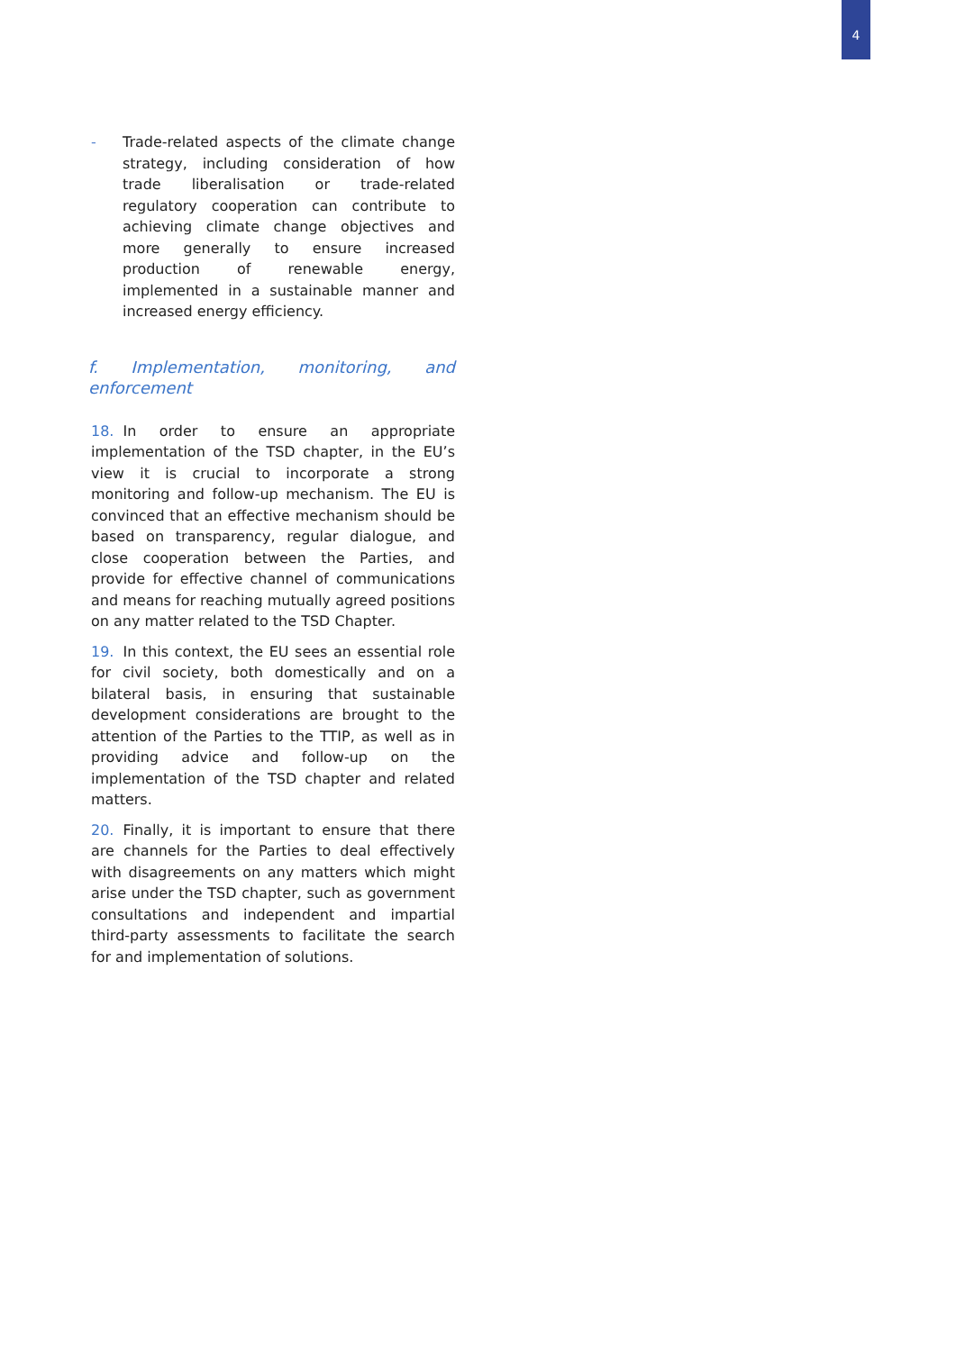4
- Trade-related aspects of the climate change strategy, including consideration of how trade liberalisation or trade-related regulatory cooperation can contribute to achieving climate change objectives and more generally to ensure increased production of renewable energy, implemented in a sustainable manner and increased energy efficiency.
f. Implementation, monitoring, and enforcement
18. In order to ensure an appropriate implementation of the TSD chapter, in the EU’s view it is crucial to incorporate a strong monitoring and follow-up mechanism. The EU is convinced that an effective mechanism should be based on transparency, regular dialogue, and close cooperation between the Parties, and provide for effective channel of communications and means for reaching mutually agreed positions on any matter related to the TSD Chapter.
19. In this context, the EU sees an essential role for civil society, both domestically and on a bilateral basis, in ensuring that sustainable development considerations are brought to the attention of the Parties to the TTIP, as well as in providing advice and follow-up on the implementation of the TSD chapter and related matters.
20. Finally, it is important to ensure that there are channels for the Parties to deal effectively with disagreements on any matters which might arise under the TSD chapter, such as government consultations and independent and impartial third-party assessments to facilitate the search for and implementation of solutions.